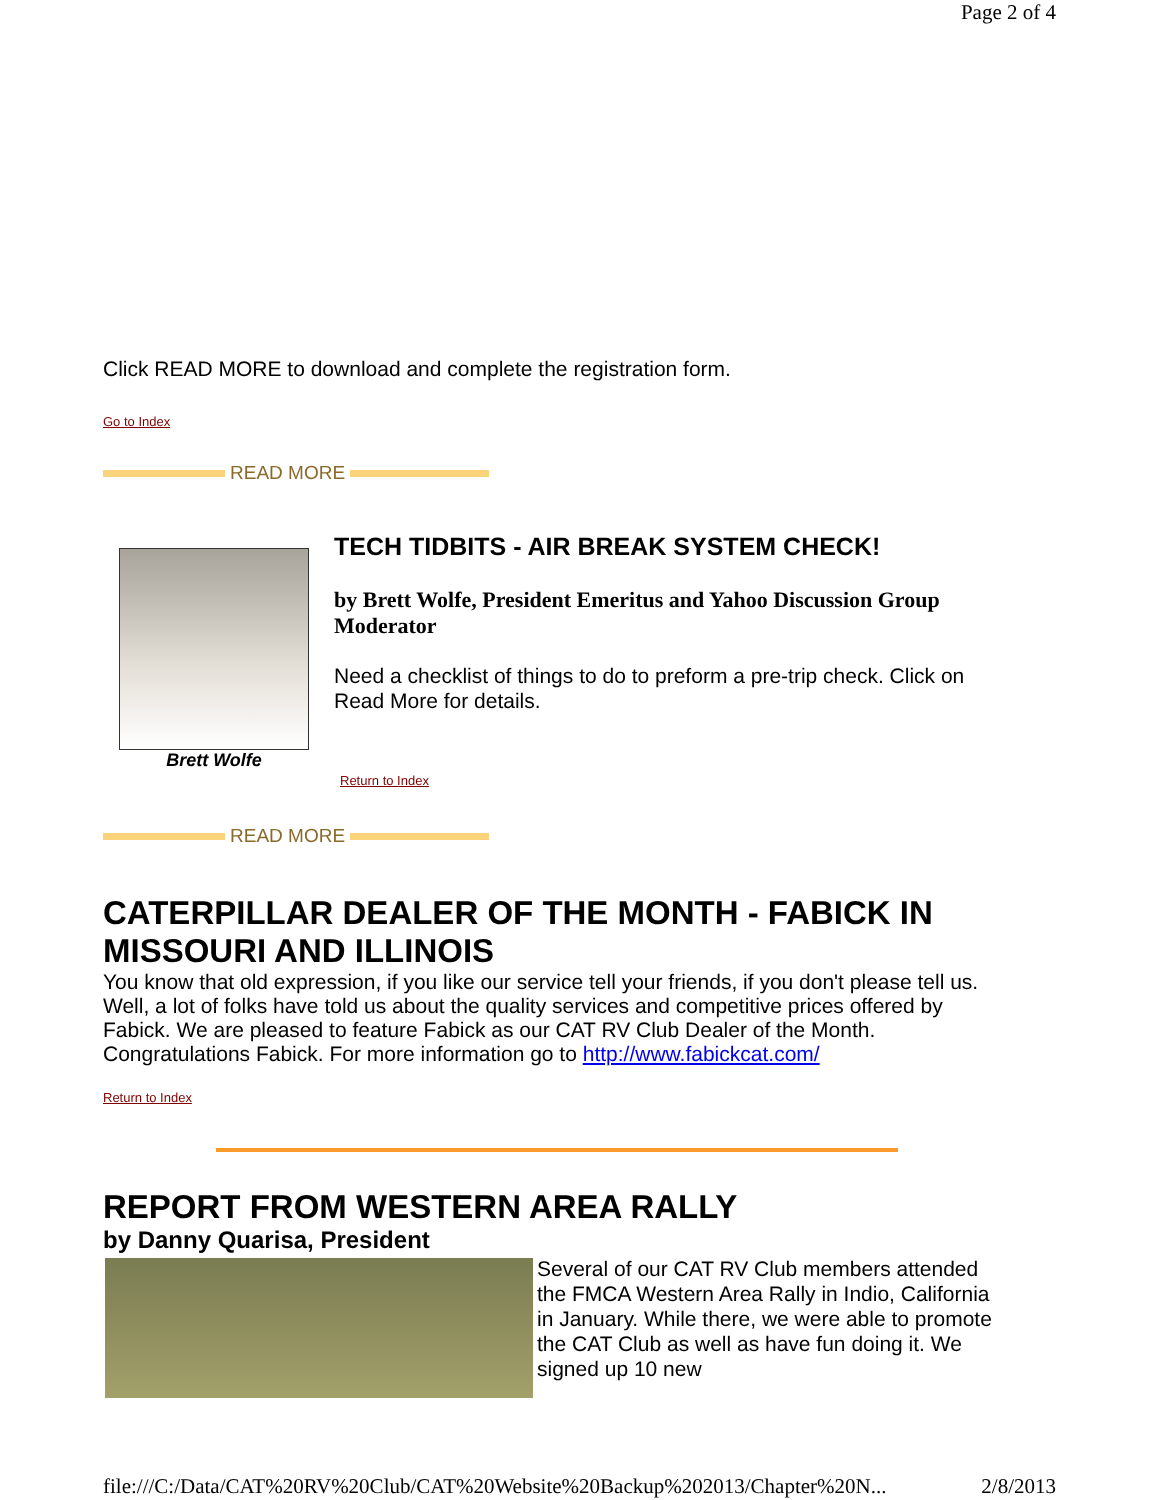Page 2 of 4
Click READ MORE to download and complete the registration form.
Go to Index
READ MORE
Brett Wolfe
TECH TIDBITS - AIR BREAK SYSTEM CHECK!
by Brett Wolfe, President Emeritus and Yahoo Discussion Group Moderator
Need a checklist of things to do to preform a pre-trip check. Click on Read More for details.
Return to Index
READ MORE
CATERPILLAR DEALER OF THE MONTH - FABICK IN MISSOURI AND ILLINOIS
You know that old expression, if you like our service tell your friends, if you don't please tell us. Well, a lot of folks have told us about the quality services and competitive prices offered by Fabick. We are pleased to feature Fabick as our CAT RV Club Dealer of the Month. Congratulations Fabick. For more information go to http://www.fabickcat.com/
Return to Index
REPORT FROM WESTERN AREA RALLY
by Danny Quarisa, President
Several of our CAT RV Club members attended the FMCA Western Area Rally in Indio, California in January. While there, we were able to promote the CAT Club as well as have fun doing it. We signed up 10 new
file:///C:/Data/CAT%20RV%20Club/CAT%20Website%20Backup%202013/Chapter%20N... 2/8/2013